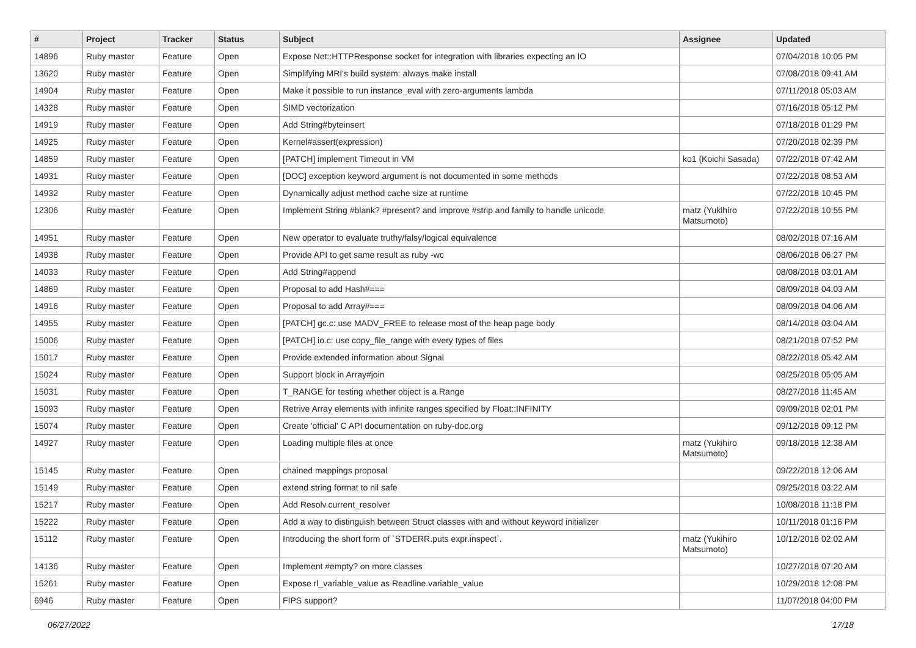| # | Project | Tracker | Status | Subject | Assignee | Updated |
| --- | --- | --- | --- | --- | --- | --- |
| 14896 | Ruby master | Feature | Open | Expose Net::HTTPResponse socket for integration with libraries expecting an IO | | 07/04/2018 10:05 PM |
| 13620 | Ruby master | Feature | Open | Simplifying MRI's build system: always make install | | 07/08/2018 09:41 AM |
| 14904 | Ruby master | Feature | Open | Make it possible to run instance_eval with zero-arguments lambda | | 07/11/2018 05:03 AM |
| 14328 | Ruby master | Feature | Open | SIMD vectorization | | 07/16/2018 05:12 PM |
| 14919 | Ruby master | Feature | Open | Add String#byteinsert | | 07/18/2018 01:29 PM |
| 14925 | Ruby master | Feature | Open | Kernel#assert(expression) | | 07/20/2018 02:39 PM |
| 14859 | Ruby master | Feature | Open | [PATCH] implement Timeout in VM | ko1 (Koichi Sasada) | 07/22/2018 07:42 AM |
| 14931 | Ruby master | Feature | Open | [DOC] exception keyword argument is not documented in some methods | | 07/22/2018 08:53 AM |
| 14932 | Ruby master | Feature | Open | Dynamically adjust method cache size at runtime | | 07/22/2018 10:45 PM |
| 12306 | Ruby master | Feature | Open | Implement String #blank? #present? and improve #strip and family to handle unicode | matz (Yukihiro Matsumoto) | 07/22/2018 10:55 PM |
| 14951 | Ruby master | Feature | Open | New operator to evaluate truthy/falsy/logical equivalence | | 08/02/2018 07:16 AM |
| 14938 | Ruby master | Feature | Open | Provide API to get same result as ruby -wc | | 08/06/2018 06:27 PM |
| 14033 | Ruby master | Feature | Open | Add String#append | | 08/08/2018 03:01 AM |
| 14869 | Ruby master | Feature | Open | Proposal to add Hash#=== | | 08/09/2018 04:03 AM |
| 14916 | Ruby master | Feature | Open | Proposal to add Array#=== | | 08/09/2018 04:06 AM |
| 14955 | Ruby master | Feature | Open | [PATCH] gc.c: use MADV_FREE to release most of the heap page body | | 08/14/2018 03:04 AM |
| 15006 | Ruby master | Feature | Open | [PATCH] io.c: use copy_file_range with every types of files | | 08/21/2018 07:52 PM |
| 15017 | Ruby master | Feature | Open | Provide extended information about Signal | | 08/22/2018 05:42 AM |
| 15024 | Ruby master | Feature | Open | Support block in Array#join | | 08/25/2018 05:05 AM |
| 15031 | Ruby master | Feature | Open | T_RANGE for testing whether object is a Range | | 08/27/2018 11:45 AM |
| 15093 | Ruby master | Feature | Open | Retrive Array elements with infinite ranges specified by Float::INFINITY | | 09/09/2018 02:01 PM |
| 15074 | Ruby master | Feature | Open | Create 'official' C API documentation on ruby-doc.org | | 09/12/2018 09:12 PM |
| 14927 | Ruby master | Feature | Open | Loading multiple files at once | matz (Yukihiro Matsumoto) | 09/18/2018 12:38 AM |
| 15145 | Ruby master | Feature | Open | chained mappings proposal | | 09/22/2018 12:06 AM |
| 15149 | Ruby master | Feature | Open | extend string format to nil safe | | 09/25/2018 03:22 AM |
| 15217 | Ruby master | Feature | Open | Add Resolv.current_resolver | | 10/08/2018 11:18 PM |
| 15222 | Ruby master | Feature | Open | Add a way to distinguish between Struct classes with and without keyword initializer | | 10/11/2018 01:16 PM |
| 15112 | Ruby master | Feature | Open | Introducing the short form of `STDERR.puts expr.inspect`. | matz (Yukihiro Matsumoto) | 10/12/2018 02:02 AM |
| 14136 | Ruby master | Feature | Open | Implement #empty? on more classes | | 10/27/2018 07:20 AM |
| 15261 | Ruby master | Feature | Open | Expose rl_variable_value as Readline.variable_value | | 10/29/2018 12:08 PM |
| 6946 | Ruby master | Feature | Open | FIPS support? | | 11/07/2018 04:00 PM |
06/27/2022 17/18